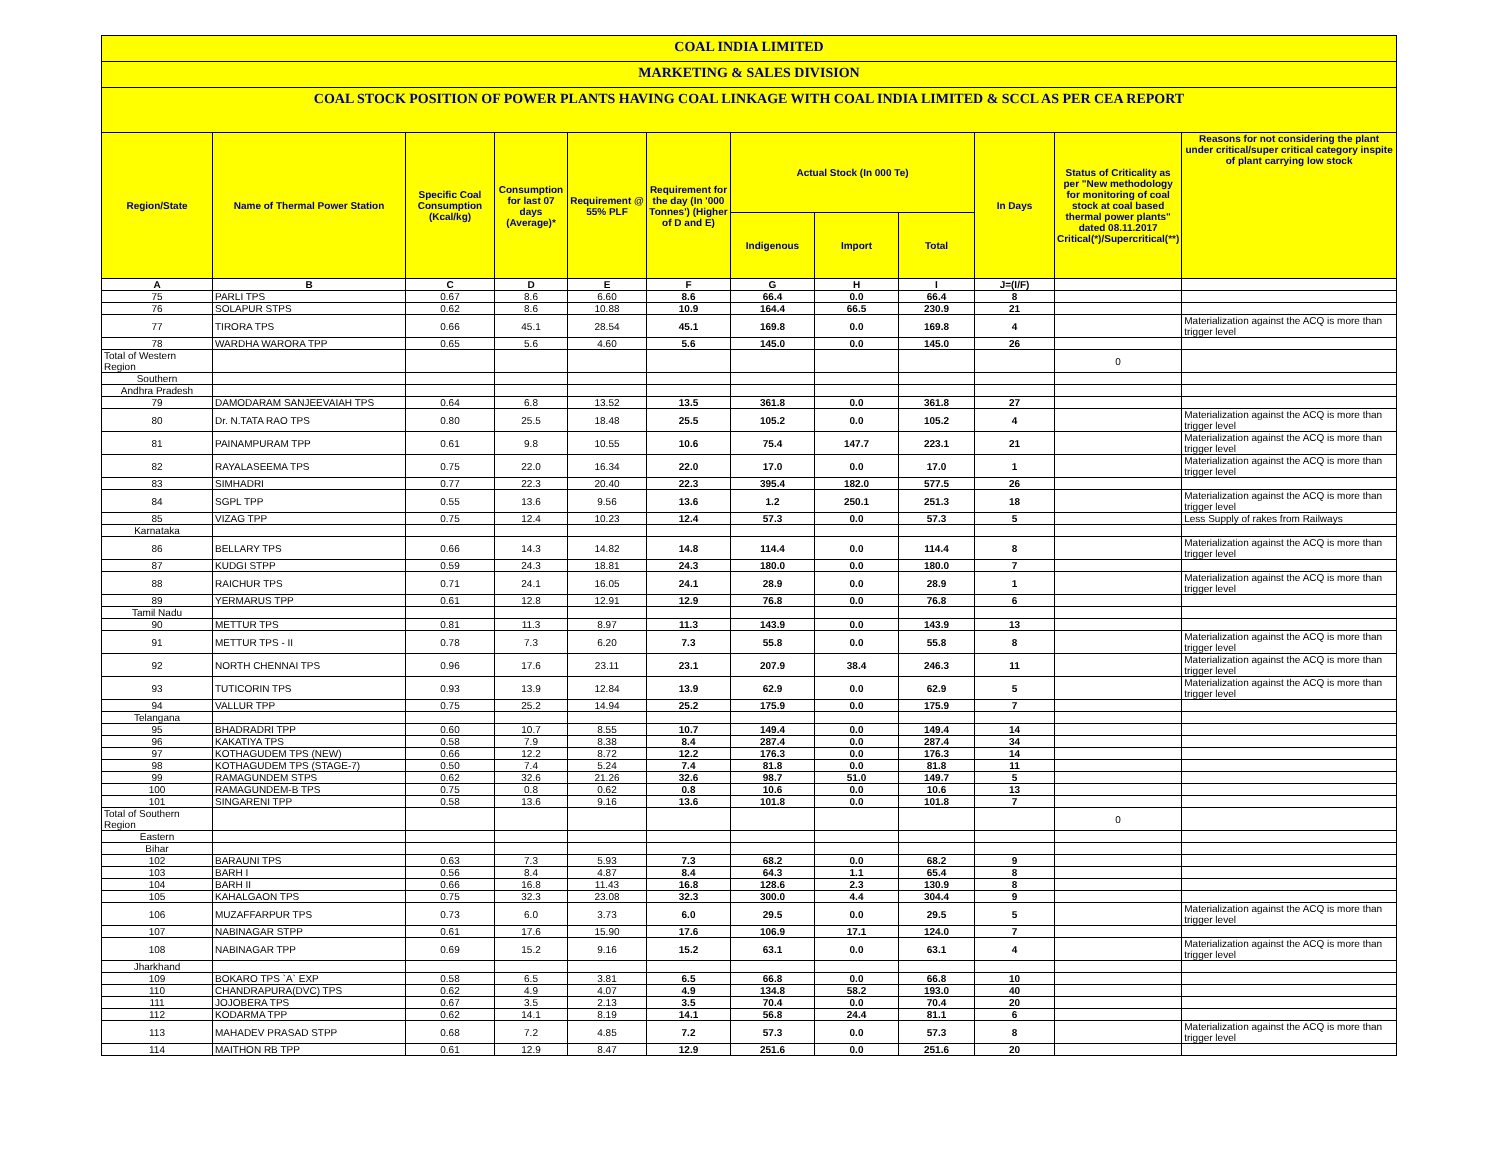COAL INDIA LIMITED
MARKETING & SALES DIVISION
COAL STOCK POSITION OF POWER PLANTS HAVING COAL LINKAGE WITH COAL INDIA LIMITED & SCCL AS PER CEA REPORT
| Region/State | Name of Thermal Power Station | Specific Coal Consumption (Kcal/kg) | Consumption for last 07 days (Average)* | Requirement @ 55% PLF | Requirement for the day (In '000 Tonnes') (Higher of D and E) | Actual Stock (In 000 Te) | | | In Days | Status of Criticality as per "New methodology for monitoring of coal stock at coal based thermal power plants" dated 08.11.2017 Critical(*)/Supercritical(**) | Reasons for not considering the plant under critical/super critical category inspite of plant carrying low stock |
| --- | --- | --- | --- | --- | --- | --- | --- | --- | --- | --- | --- |
| | | | | | | Indigenous | Import | Total | | | |
| A | B | C | D | E | F | G | H | I | J=(I/F) | | |
| 75 | PARLI TPS | 0.67 | 8.6 | 6.60 | 8.6 | 66.4 | 0.0 | 66.4 | 8 | | |
| 76 | SOLAPUR STPS | 0.62 | 8.6 | 10.88 | 10.9 | 164.4 | 66.5 | 230.9 | 21 | | |
| 77 | TIRORA TPS | 0.66 | 45.1 | 28.54 | 45.1 | 169.8 | 0.0 | 169.8 | 4 | | Materialization against the ACQ is more than trigger level |
| 78 | WARDHA WARORA TPP | 0.65 | 5.6 | 4.60 | 5.6 | 145.0 | 0.0 | 145.0 | 26 | | |
| Total of Western Region | | | | | | | | | | 0 | |
| Southern | | | | | | | | | | | |
| Andhra Pradesh | | | | | | | | | | | |
| 79 | DAMODARAM SANJEEVAIAH TPS | 0.64 | 6.8 | 13.52 | 13.5 | 361.8 | 0.0 | 361.8 | 27 | | |
| 80 | Dr. N.TATA RAO TPS | 0.80 | 25.5 | 18.48 | 25.5 | 105.2 | 0.0 | 105.2 | 4 | | Materialization against the ACQ is more than trigger level |
| 81 | PAINAMPURAM TPP | 0.61 | 9.8 | 10.55 | 10.6 | 75.4 | 147.7 | 223.1 | 21 | | Materialization against the ACQ is more than trigger level |
| 82 | RAYALASEEMA TPS | 0.75 | 22.0 | 16.34 | 22.0 | 17.0 | 0.0 | 17.0 | 1 | | Materialization against the ACQ is more than trigger level |
| 83 | SIMHADRI | 0.77 | 22.3 | 20.40 | 22.3 | 395.4 | 182.0 | 577.5 | 26 | | |
| 84 | SGPL TPP | 0.55 | 13.6 | 9.56 | 13.6 | 1.2 | 250.1 | 251.3 | 18 | | Materialization against the ACQ is more than trigger level |
| 85 | VIZAG TPP | 0.75 | 12.4 | 10.23 | 12.4 | 57.3 | 0.0 | 57.3 | 5 | | Less Supply of rakes from Railways |
| Karnataka | | | | | | | | | | | |
| 86 | BELLARY TPS | 0.66 | 14.3 | 14.82 | 14.8 | 114.4 | 0.0 | 114.4 | 8 | | Materialization against the ACQ is more than trigger level |
| 87 | KUDGI STPP | 0.59 | 24.3 | 18.81 | 24.3 | 180.0 | 0.0 | 180.0 | 7 | | |
| 88 | RAICHUR TPS | 0.71 | 24.1 | 16.05 | 24.1 | 28.9 | 0.0 | 28.9 | 1 | | Materialization against the ACQ is more than trigger level |
| 89 | YERMARUS TPP | 0.61 | 12.8 | 12.91 | 12.9 | 76.8 | 0.0 | 76.8 | 6 | | |
| Tamil Nadu | | | | | | | | | | | |
| 90 | METTUR TPS | 0.81 | 11.3 | 8.97 | 11.3 | 143.9 | 0.0 | 143.9 | 13 | | |
| 91 | METTUR TPS - II | 0.78 | 7.3 | 6.20 | 7.3 | 55.8 | 0.0 | 55.8 | 8 | | Materialization against the ACQ is more than trigger level |
| 92 | NORTH CHENNAI TPS | 0.96 | 17.6 | 23.11 | 23.1 | 207.9 | 38.4 | 246.3 | 11 | | Materialization against the ACQ is more than trigger level |
| 93 | TUTICORIN TPS | 0.93 | 13.9 | 12.84 | 13.9 | 62.9 | 0.0 | 62.9 | 5 | | Materialization against the ACQ is more than trigger level |
| 94 | VALLUR TPP | 0.75 | 25.2 | 14.94 | 25.2 | 175.9 | 0.0 | 175.9 | 7 | | |
| Telangana | | | | | | | | | | | |
| 95 | BHADRADRI TPP | 0.60 | 10.7 | 8.55 | 10.7 | 149.4 | 0.0 | 149.4 | 14 | | |
| 96 | KAKATIYA TPS | 0.58 | 7.9 | 8.38 | 8.4 | 287.4 | 0.0 | 287.4 | 34 | | |
| 97 | KOTHAGUDEM TPS (NEW) | 0.66 | 12.2 | 8.72 | 12.2 | 176.3 | 0.0 | 176.3 | 14 | | |
| 98 | KOTHAGUDEM TPS (STAGE-7) | 0.50 | 7.4 | 5.24 | 7.4 | 81.8 | 0.0 | 81.8 | 11 | | |
| 99 | RAMAGUNDEM STPS | 0.62 | 32.6 | 21.26 | 32.6 | 98.7 | 51.0 | 149.7 | 5 | | |
| 100 | RAMAGUNDEM-B TPS | 0.75 | 0.8 | 0.62 | 0.8 | 10.6 | 0.0 | 10.6 | 13 | | |
| 101 | SINGARENI TPP | 0.58 | 13.6 | 9.16 | 13.6 | 101.8 | 0.0 | 101.8 | 7 | | |
| Total of Southern Region | | | | | | | | | | 0 | |
| Eastern | | | | | | | | | | | |
| Bihar | | | | | | | | | | | |
| 102 | BARAUNI TPS | 0.63 | 7.3 | 5.93 | 7.3 | 68.2 | 0.0 | 68.2 | 9 | | |
| 103 | BARH I | 0.56 | 8.4 | 4.87 | 8.4 | 64.3 | 1.1 | 65.4 | 8 | | |
| 104 | BARH II | 0.66 | 16.8 | 11.43 | 16.8 | 128.6 | 2.3 | 130.9 | 8 | | |
| 105 | KAHALGAON TPS | 0.75 | 32.3 | 23.08 | 32.3 | 300.0 | 4.4 | 304.4 | 9 | | |
| 106 | MUZAFFARPUR TPS | 0.73 | 6.0 | 3.73 | 6.0 | 29.5 | 0.0 | 29.5 | 5 | | Materialization against the ACQ is more than trigger level |
| 107 | NABINAGAR STPP | 0.61 | 17.6 | 15.90 | 17.6 | 106.9 | 17.1 | 124.0 | 7 | | |
| 108 | NABINAGAR TPP | 0.69 | 15.2 | 9.16 | 15.2 | 63.1 | 0.0 | 63.1 | 4 | | Materialization against the ACQ is more than trigger level |
| Jharkhand | | | | | | | | | | | |
| 109 | BOKARO TPS `A` EXP | 0.58 | 6.5 | 3.81 | 6.5 | 66.8 | 0.0 | 66.8 | 10 | | |
| 110 | CHANDRAPURA(DVC) TPS | 0.62 | 4.9 | 4.07 | 4.9 | 134.8 | 58.2 | 193.0 | 40 | | |
| 111 | JOJOBERA TPS | 0.67 | 3.5 | 2.13 | 3.5 | 70.4 | 0.0 | 70.4 | 20 | | |
| 112 | KODARMA TPP | 0.62 | 14.1 | 8.19 | 14.1 | 56.8 | 24.4 | 81.1 | 6 | | |
| 113 | MAHADEV PRASAD STPP | 0.68 | 7.2 | 4.85 | 7.2 | 57.3 | 0.0 | 57.3 | 8 | | Materialization against the ACQ is more than trigger level |
| 114 | MAITHON RB TPP | 0.61 | 12.9 | 8.47 | 12.9 | 251.6 | 0.0 | 251.6 | 20 | | |